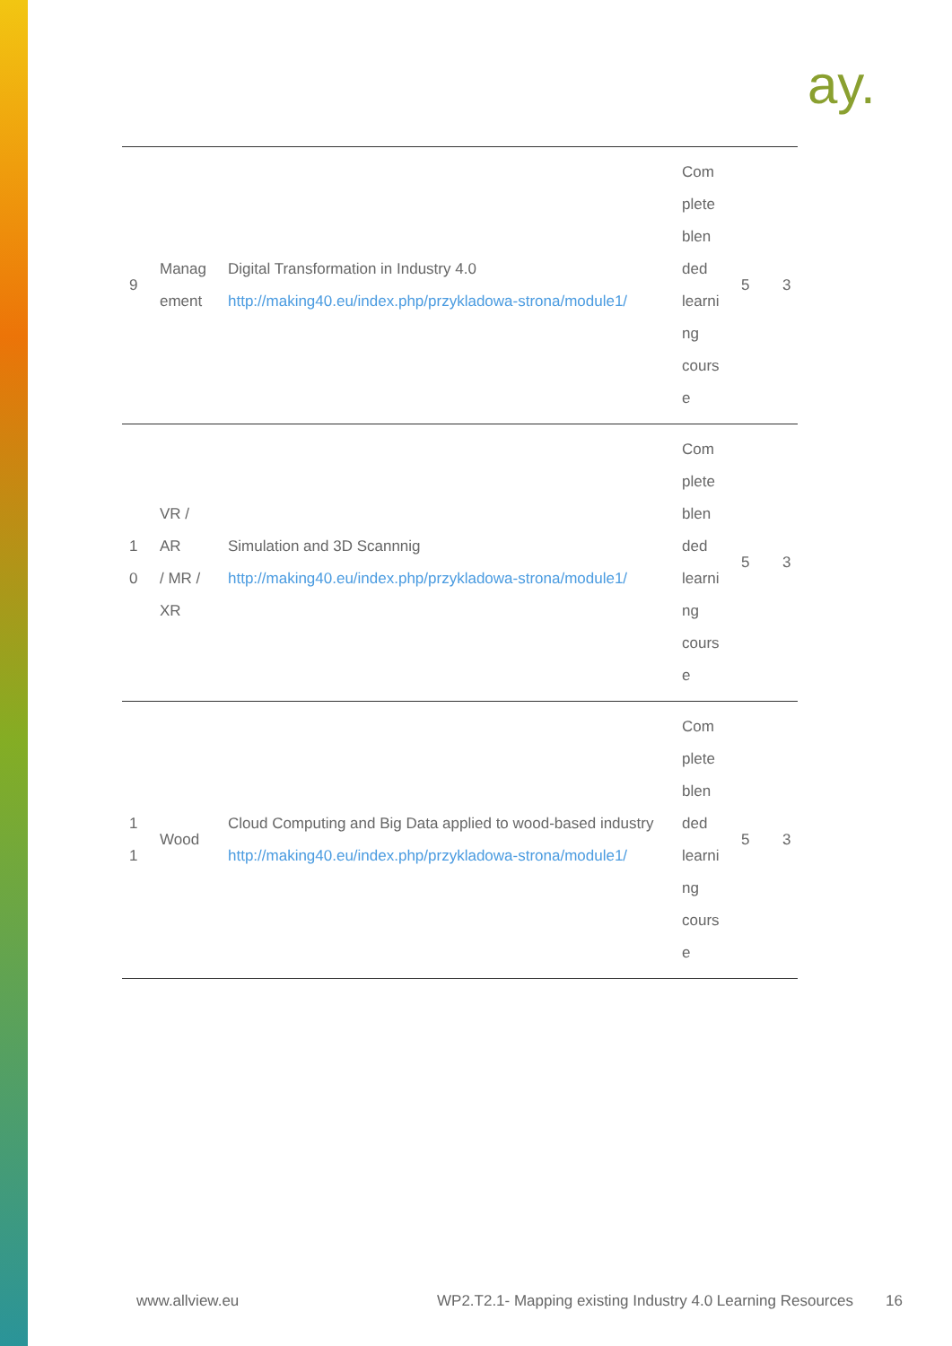ay.
| 9 | Manag ement | Digital Transformation in Industry 4.0 http://making40.eu/index.php/przykladowa-strona/module1/ | Com plete blen ded learni ng cours e | 5 | 3 |
| 1 0 | VR / AR / MR / XR | Simulation and 3D Scannnig http://making40.eu/index.php/przykladowa-strona/module1/ | Com plete blen ded learni ng cours e | 5 | 3 |
| 1 1 | Wood | Cloud Computing and Big Data applied to wood-based industry http://making40.eu/index.php/przykladowa-strona/module1/ | Com plete blen ded learni ng cours e | 5 | 3 |
www.allview.eu WP2.T2.1- Mapping existing Industry 4.0 Learning Resources 16